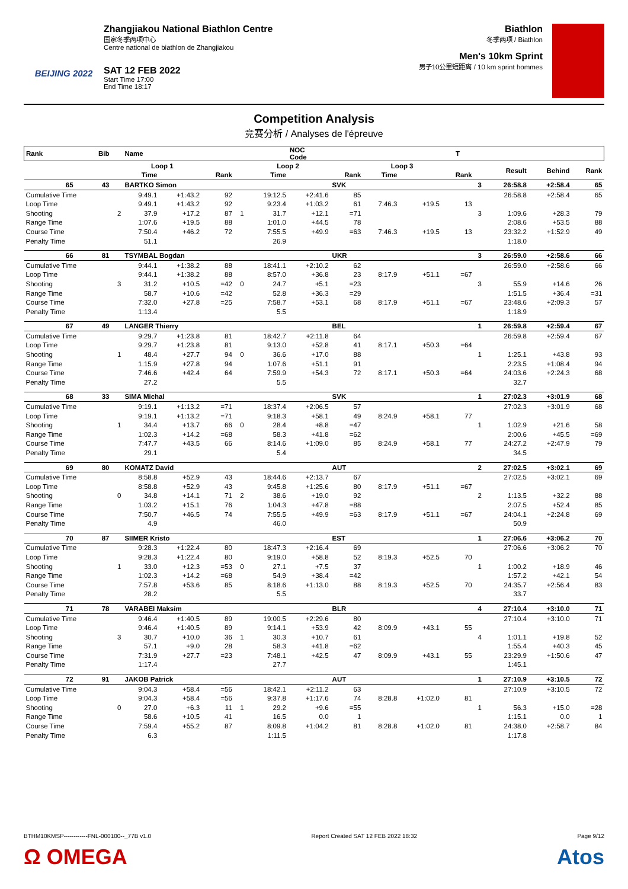BEIJING 2022
Zhangjiakou National Biathlon Centre
国家冬季两项中心
Centre national de biathlon de Zhangjiakou
SAT 12 FEB 2022
Start Time 17:00
End Time 18:17
Biathlon
冬季两项 / Biathlon
Men's 10km Sprint
男子10公里短距离 / 10 km sprint hommes
Competition Analysis
竞赛分析 / Analyses de l'épreuve
| Rank | Bib | | Name | | | | | NOC Code | | | | T | | | | |
| --- | --- | --- | --- | --- | --- | --- | --- | --- | --- | --- | --- | --- | --- | --- | --- | --- |
| | | | Loop 1 | | | | Loop 2 | | | Loop 3 | | | | Result | Behind | Rank |
| | | | Time | | Rank | | Time | | Rank | Time | | Rank | | | | |
| 65 | 43 | | BARTKO Simon | | | | | | SVK | | | | 3 | 26:58.8 | +2:58.4 | 65 |
| Cumulative Time | | | 9:49.1 | +1:43.2 | 92 | | 19:12.5 | +2:41.6 | 85 | | | | | 26:58.8 | +2:58.4 | 65 |
| Loop Time | | | 9:49.1 | +1:43.2 | 92 | | 9:23.4 | +1:03.2 | 61 | 7:46.3 | +19.5 | 13 | | | | |
| Shooting | | 2 | 37.9 | +17.2 | 87 | 1 | 31.7 | +12.1 | =71 | | | | 3 | 1:09.6 | +28.3 | 79 |
| Range Time | | | 1:07.6 | +19.5 | 88 | | 1:01.0 | +44.5 | 78 | | | | | 2:08.6 | +53.5 | 88 |
| Course Time | | | 7:50.4 | +46.2 | 72 | | 7:55.5 | +49.9 | =63 | 7:46.3 | +19.5 | 13 | | 23:32.2 | +1:52.9 | 49 |
| Penalty Time | | | 51.1 | | | | 26.9 | | | | | | | 1:18.0 | | |
| 66 | 81 | | TSYMBAL Bogdan | | | | | | UKR | | | | 3 | 26:59.0 | +2:58.6 | 66 |
| Cumulative Time | | | 9:44.1 | +1:38.2 | 88 | | 18:41.1 | +2:10.2 | 62 | | | | | 26:59.0 | +2:58.6 | 66 |
| Loop Time | | | 9:44.1 | +1:38.2 | 88 | | 8:57.0 | +36.8 | 23 | 8:17.9 | +51.1 | =67 | | | | |
| Shooting | | 3 | 31.2 | +10.5 | =42 | 0 | 24.7 | +5.1 | =23 | | | | 3 | 55.9 | +14.6 | 26 |
| Range Time | | | 58.7 | +10.6 | =42 | | 52.8 | +36.3 | =29 | | | | | 1:51.5 | +36.4 | =31 |
| Course Time | | | 7:32.0 | +27.8 | =25 | | 7:58.7 | +53.1 | 68 | 8:17.9 | +51.1 | =67 | | 23:48.6 | +2:09.3 | 57 |
| Penalty Time | | | 1:13.4 | | | | 5.5 | | | | | | | 1:18.9 | | |
| 67 | 49 | | LANGER Thierry | | | | | | BEL | | | | 1 | 26:59.8 | +2:59.4 | 67 |
| Cumulative Time | | | 9:29.7 | +1:23.8 | 81 | | 18:42.7 | +2:11.8 | 64 | | | | | 26:59.8 | +2:59.4 | 67 |
| Loop Time | | | 9:29.7 | +1:23.8 | 81 | | 9:13.0 | +52.8 | 41 | 8:17.1 | +50.3 | =64 | | | | |
| Shooting | | 1 | 48.4 | +27.7 | 94 | 0 | 36.6 | +17.0 | 88 | | | | 1 | 1:25.1 | +43.8 | 93 |
| Range Time | | | 1:15.9 | +27.8 | 94 | | 1:07.6 | +51.1 | 91 | | | | | 2:23.5 | +1:08.4 | 94 |
| Course Time | | | 7:46.6 | +42.4 | 64 | | 7:59.9 | +54.3 | 72 | 8:17.1 | +50.3 | =64 | | 24:03.6 | +2:24.3 | 68 |
| Penalty Time | | | 27.2 | | | | 5.5 | | | | | | | 32.7 | | |
| 68 | 33 | | SIMA Michal | | | | | | SVK | | | | 1 | 27:02.3 | +3:01.9 | 68 |
| Cumulative Time | | | 9:19.1 | +1:13.2 | =71 | | 18:37.4 | +2:06.5 | 57 | | | | | 27:02.3 | +3:01.9 | 68 |
| Loop Time | | | 9:19.1 | +1:13.2 | =71 | | 9:18.3 | +58.1 | 49 | 8:24.9 | +58.1 | 77 | | | | |
| Shooting | | 1 | 34.4 | +13.7 | 66 | 0 | 28.4 | +8.8 | =47 | | | | 1 | 1:02.9 | +21.6 | 58 |
| Range Time | | | 1:02.3 | +14.2 | =68 | | 58.3 | +41.8 | =62 | | | | | 2:00.6 | +45.5 | =69 |
| Course Time | | | 7:47.7 | +43.5 | 66 | | 8:14.6 | +1:09.0 | 85 | 8:24.9 | +58.1 | 77 | | 24:27.2 | +2:47.9 | 79 |
| Penalty Time | | | 29.1 | | | | 5.4 | | | | | | | 34.5 | | |
| 69 | 80 | | KOMATZ David | | | | | | AUT | | | | 2 | 27:02.5 | +3:02.1 | 69 |
| Cumulative Time | | | 8:58.8 | +52.9 | 43 | | 18:44.6 | +2:13.7 | 67 | | | | | 27:02.5 | +3:02.1 | 69 |
| Loop Time | | | 8:58.8 | +52.9 | 43 | | 9:45.8 | +1:25.6 | 80 | 8:17.9 | +51.1 | =67 | | | | |
| Shooting | | 0 | 34.8 | +14.1 | 71 | 2 | 38.6 | +19.0 | 92 | | | | 2 | 1:13.5 | +32.2 | 88 |
| Range Time | | | 1:03.2 | +15.1 | 76 | | 1:04.3 | +47.8 | =88 | | | | | 2:07.5 | +52.4 | 85 |
| Course Time | | | 7:50.7 | +46.5 | 74 | | 7:55.5 | +49.9 | =63 | 8:17.9 | +51.1 | =67 | | 24:04.1 | +2:24.8 | 69 |
| Penalty Time | | | 4.9 | | | | 46.0 | | | | | | | 50.9 | | |
| 70 | 87 | | SIIMER Kristo | | | | | | EST | | | | 1 | 27:06.6 | +3:06.2 | 70 |
| Cumulative Time | | | 9:28.3 | +1:22.4 | 80 | | 18:47.3 | +2:16.4 | 69 | | | | | 27:06.6 | +3:06.2 | 70 |
| Loop Time | | | 9:28.3 | +1:22.4 | 80 | | 9:19.0 | +58.8 | 52 | 8:19.3 | +52.5 | 70 | | | | |
| Shooting | | 1 | 33.0 | +12.3 | =53 | 0 | 27.1 | +7.5 | 37 | | | | 1 | 1:00.2 | +18.9 | 46 |
| Range Time | | | 1:02.3 | +14.2 | =68 | | 54.9 | +38.4 | =42 | | | | | 1:57.2 | +42.1 | 54 |
| Course Time | | | 7:57.8 | +53.6 | 85 | | 8:18.6 | +1:13.0 | 88 | 8:19.3 | +52.5 | 70 | | 24:35.7 | +2:56.4 | 83 |
| Penalty Time | | | 28.2 | | | | 5.5 | | | | | | | 33.7 | | |
| 71 | 78 | | VARABEI Maksim | | | | | | BLR | | | | 4 | 27:10.4 | +3:10.0 | 71 |
| Cumulative Time | | | 9:46.4 | +1:40.5 | 89 | | 19:00.5 | +2:29.6 | 80 | | | | | 27:10.4 | +3:10.0 | 71 |
| Loop Time | | | 9:46.4 | +1:40.5 | 89 | | 9:14.1 | +53.9 | 42 | 8:09.9 | +43.1 | 55 | | | | |
| Shooting | | 3 | 30.7 | +10.0 | 36 | 1 | 30.3 | +10.7 | 61 | | | | 4 | 1:01.1 | +19.8 | 52 |
| Range Time | | | 57.1 | +9.0 | 28 | | 58.3 | +41.8 | =62 | | | | | 1:55.4 | +40.3 | 45 |
| Course Time | | | 7:31.9 | +27.7 | =23 | | 7:48.1 | +42.5 | 47 | 8:09.9 | +43.1 | 55 | | 23:29.9 | +1:50.6 | 47 |
| Penalty Time | | | 1:17.4 | | | | 27.7 | | | | | | | 1:45.1 | | |
| 72 | 91 | | JAKOB Patrick | | | | | | AUT | | | | 1 | 27:10.9 | +3:10.5 | 72 |
| Cumulative Time | | | 9:04.3 | +58.4 | =56 | | 18:42.1 | +2:11.2 | 63 | | | | | 27:10.9 | +3:10.5 | 72 |
| Loop Time | | | 9:04.3 | +58.4 | =56 | | 9:37.8 | +1:17.6 | 74 | 8:28.8 | +1:02.0 | 81 | | | | |
| Shooting | | 0 | 27.0 | +6.3 | 11 | 1 | 29.2 | +9.6 | =55 | | | | 1 | 56.3 | +15.0 | =28 |
| Range Time | | | 58.6 | +10.5 | 41 | | 16.5 | 0.0 | 1 | | | | | 1:15.1 | 0.0 | 1 |
| Course Time | | | 7:59.4 | +55.2 | 87 | | 8:09.8 | +1:04.2 | 81 | 8:28.8 | +1:02.0 | 81 | | 24:38.0 | +2:58.7 | 84 |
| Penalty Time | | | 6.3 | | | | 1:11.5 | | | | | | | 1:17.8 | | |
BTHM10KMSP------------FNL-000100--_77B v1.0 Report Created SAT 12 FEB 2022 18:32 Page 9/12
Ω OMEGA Atos